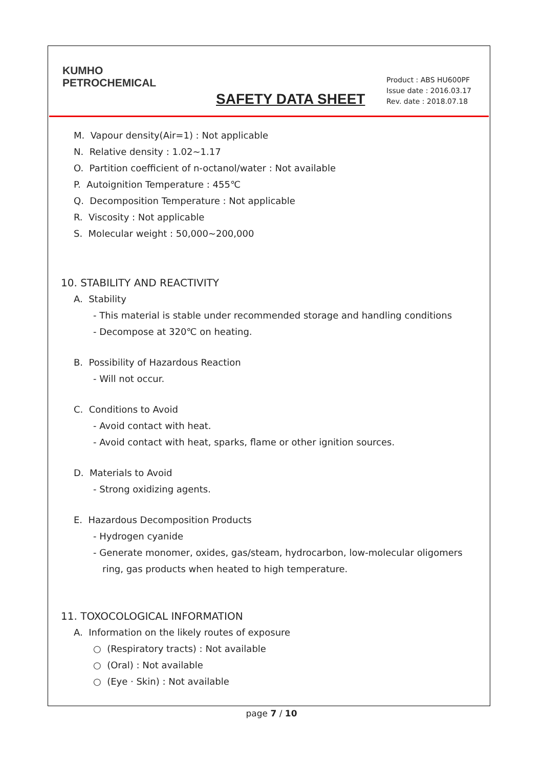KUMHO
PETROCHEMICAL
SAFETY DATA SHEET
Product : ABS HU600PF
Issue date : 2016.03.17
Rev. date : 2018.07.18
M. Vapour density(Air=1) : Not applicable
N. Relative density : 1.02~1.17
O. Partition coefficient of n-octanol/water : Not available
P. Autoignition Temperature : 455℃
Q. Decomposition Temperature : Not applicable
R. Viscosity : Not applicable
S. Molecular weight : 50,000~200,000
10. STABILITY AND REACTIVITY
A. Stability
- This material is stable under recommended storage and handling conditions
- Decompose at 320℃ on heating.
B. Possibility of Hazardous Reaction
- Will not occur.
C. Conditions to Avoid
- Avoid contact with heat.
- Avoid contact with heat, sparks, flame or other ignition sources.
D. Materials to Avoid
- Strong oxidizing agents.
E. Hazardous Decomposition Products
- Hydrogen cyanide
- Generate monomer, oxides, gas/steam, hydrocarbon, low-molecular oligomers
ring, gas products when heated to high temperature.
11. TOXOCOLOGICAL INFORMATION
A. Information on the likely routes of exposure
○ (Respiratory tracts) : Not available
○ (Oral) : Not available
○ (Eye · Skin) : Not available
page 7 / 10